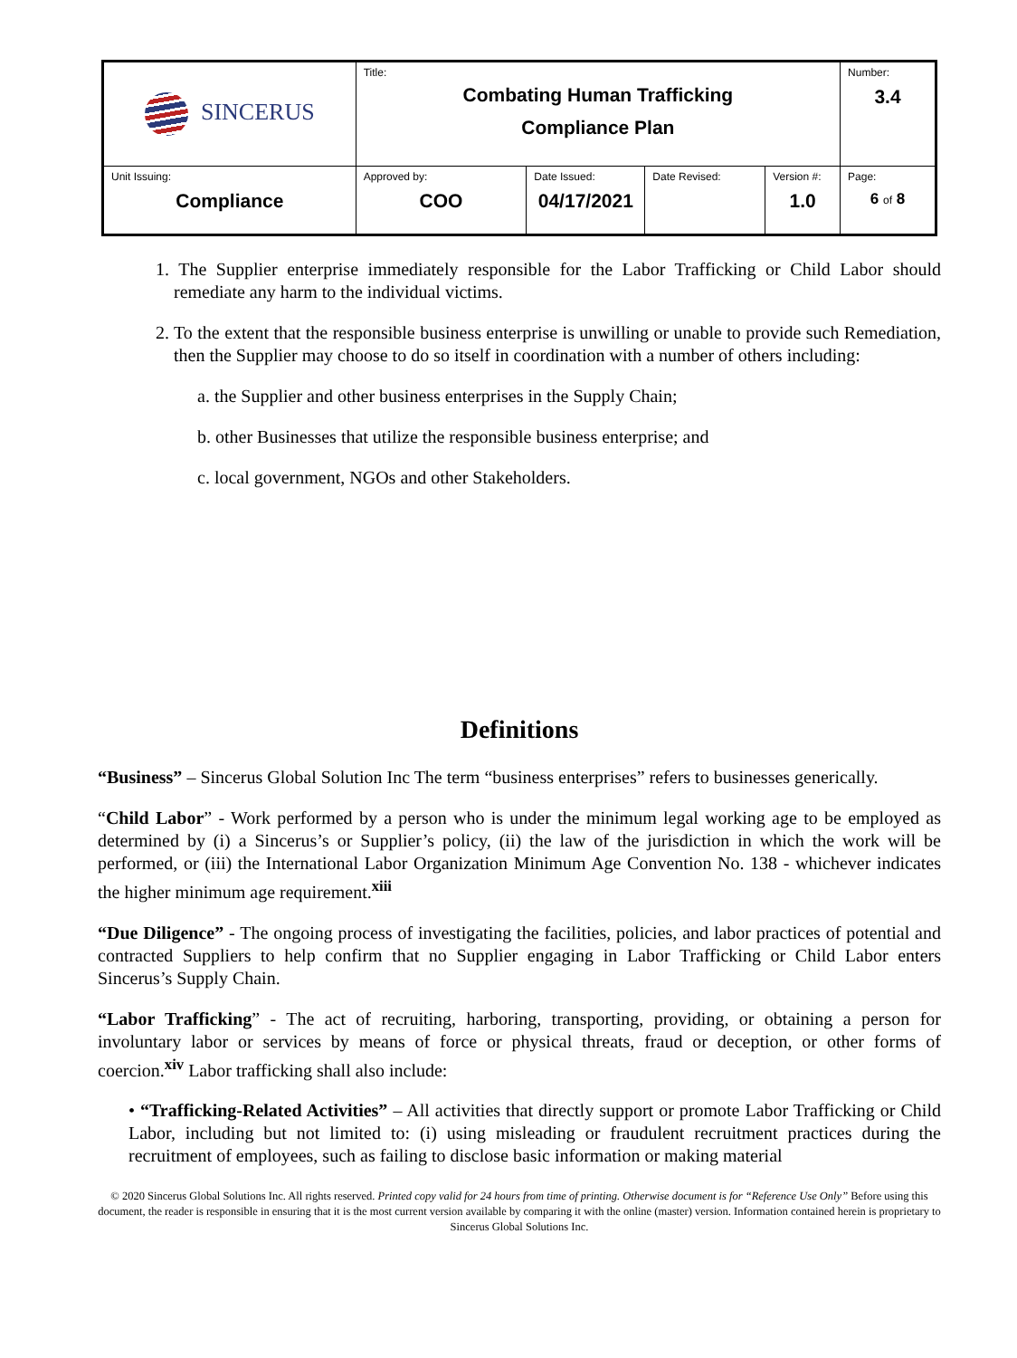| SINCERUS | Title: Combating Human Trafficking Compliance Plan | | | | Number: 3.4 |
| Unit Issuing: Compliance | Approved by: COO | Date Issued: 04/17/2021 | Date Revised: | Version #: 1.0 | Page: 6 of 8 |
1. The Supplier enterprise immediately responsible for the Labor Trafficking or Child Labor should remediate any harm to the individual victims.
2. To the extent that the responsible business enterprise is unwilling or unable to provide such Remediation, then the Supplier may choose to do so itself in coordination with a number of others including:
a. the Supplier and other business enterprises in the Supply Chain;
b. other Businesses that utilize the responsible business enterprise; and
c. local government, NGOs and other Stakeholders.
Definitions
“Business” – Sincerus Global Solution Inc The term “business enterprises” refers to businesses generically.
“Child Labor” - Work performed by a person who is under the minimum legal working age to be employed as determined by (i) a Sincerus’s or Supplier’s policy, (ii) the law of the jurisdiction in which the work will be performed, or (iii) the International Labor Organization Minimum Age Convention No. 138 - whichever indicates the higher minimum age requirement.<sup>xiii</sup>
“Due Diligence” - The ongoing process of investigating the facilities, policies, and labor practices of potential and contracted Suppliers to help confirm that no Supplier engaging in Labor Trafficking or Child Labor enters Sincerus’s Supply Chain.
“Labor Trafficking” - The act of recruiting, harboring, transporting, providing, or obtaining a person for involuntary labor or services by means of force or physical threats, fraud or deception, or other forms of coercion.<sup>xiv</sup> Labor trafficking shall also include:
• “Trafficking-Related Activities” – All activities that directly support or promote Labor Trafficking or Child Labor, including but not limited to: (i) using misleading or fraudulent recruitment practices during the recruitment of employees, such as failing to disclose basic information or making material
© 2020 Sincerus Global Solutions Inc. All rights reserved. Printed copy valid for 24 hours from time of printing. Otherwise document is for “Reference Use Only” Before using this document, the reader is responsible in ensuring that it is the most current version available by comparing it with the online (master) version. Information contained herein is proprietary to Sincerus Global Solutions Inc.